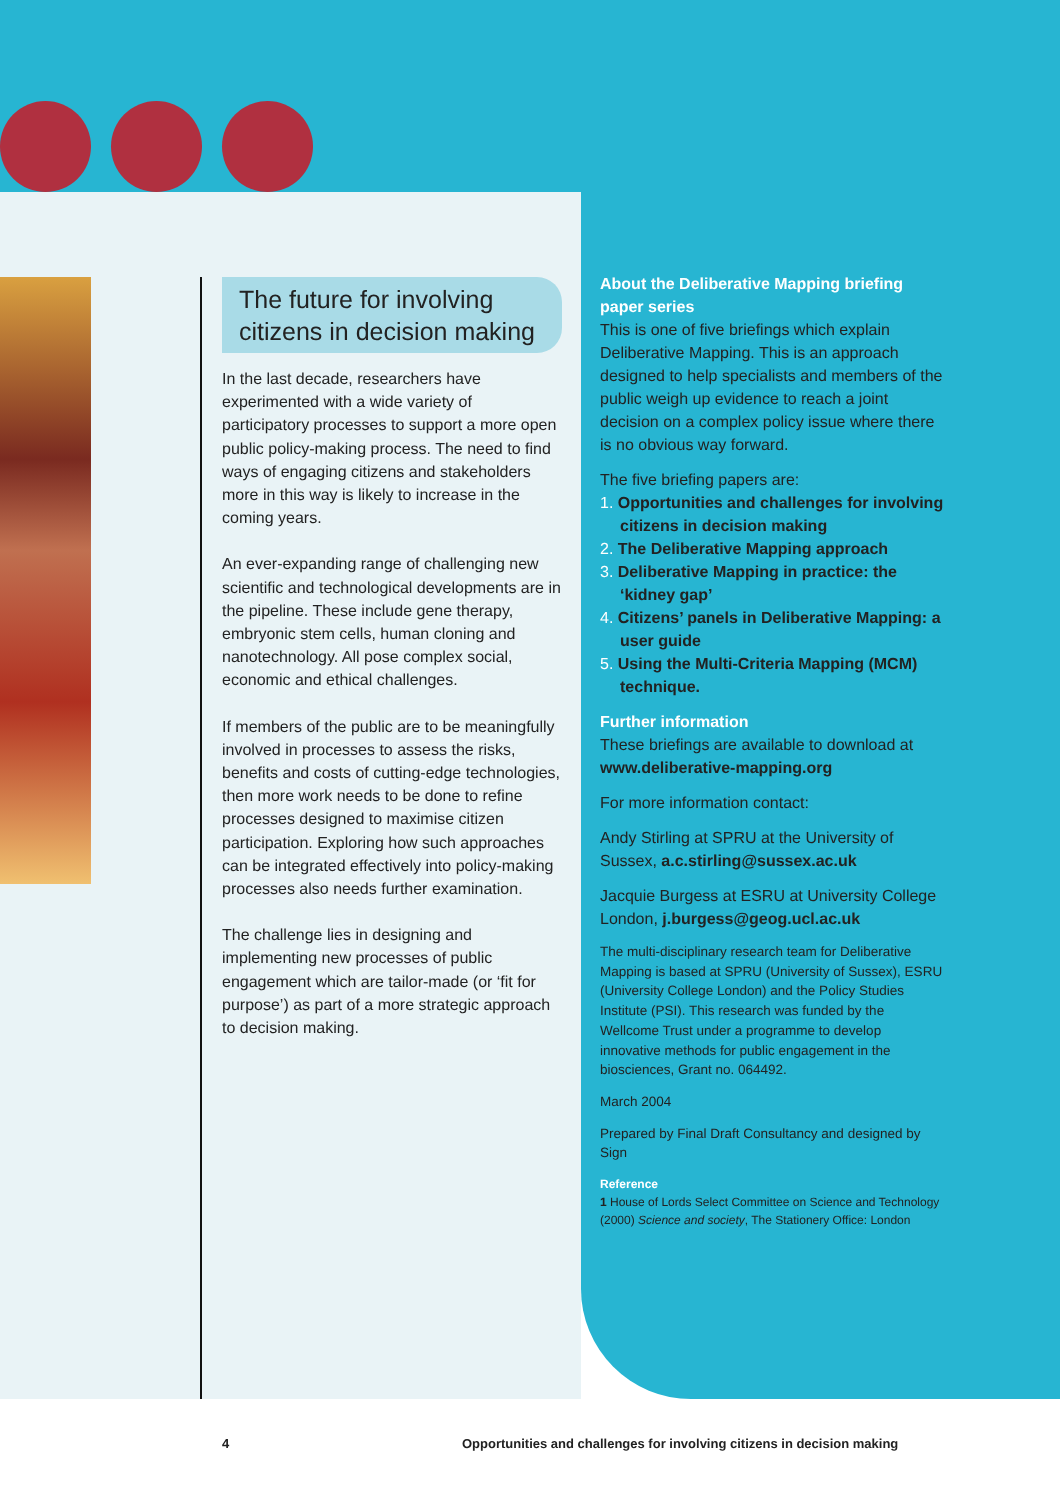The future for involving citizens in decision making
In the last decade, researchers have experimented with a wide variety of participatory processes to support a more open public policy-making process. The need to find ways of engaging citizens and stakeholders more in this way is likely to increase in the coming years.
An ever-expanding range of challenging new scientific and technological developments are in the pipeline. These include gene therapy, embryonic stem cells, human cloning and nanotechnology. All pose complex social, economic and ethical challenges.
If members of the public are to be meaningfully involved in processes to assess the risks, benefits and costs of cutting-edge technologies, then more work needs to be done to refine processes designed to maximise citizen participation. Exploring how such approaches can be integrated effectively into policy-making processes also needs further examination.
The challenge lies in designing and implementing new processes of public engagement which are tailor-made (or ‘fit for purpose’) as part of a more strategic approach to decision making.
About the Deliberative Mapping briefing paper series
This is one of five briefings which explain Deliberative Mapping. This is an approach designed to help specialists and members of the public weigh up evidence to reach a joint decision on a complex policy issue where there is no obvious way forward.
The five briefing papers are:
1. Opportunities and challenges for involving citizens in decision making
2. The Deliberative Mapping approach
3. Deliberative Mapping in practice: the ‘kidney gap’
4. Citizens’ panels in Deliberative Mapping: a user guide
5. Using the Multi-Criteria Mapping (MCM) technique.
Further information
These briefings are available to download at www.deliberative-mapping.org
For more information contact:
Andy Stirling at SPRU at the University of Sussex, a.c.stirling@sussex.ac.uk
Jacquie Burgess at ESRU at University College London, j.burgess@geog.ucl.ac.uk
The multi-disciplinary research team for Deliberative Mapping is based at SPRU (University of Sussex), ESRU (University College London) and the Policy Studies Institute (PSI). This research was funded by the Wellcome Trust under a programme to develop innovative methods for public engagement in the biosciences, Grant no. 064492.
March 2004
Prepared by Final Draft Consultancy and designed by Sign
Reference
1 House of Lords Select Committee on Science and Technology (2000) Science and society, The Stationery Office: London
4
Opportunities and challenges for involving citizens in decision making